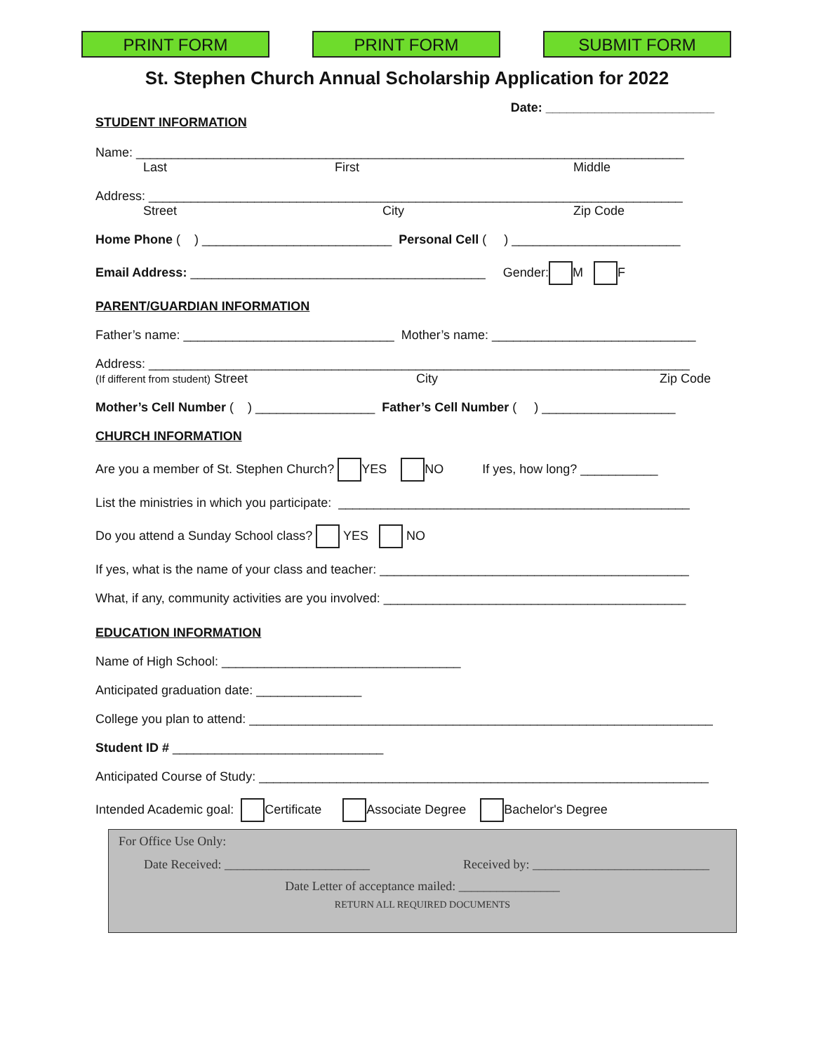PRINT FORM PRINT FORM SUBMIT FORM
St. Stephen Church Annual Scholarship Application for 2022
Date: ________________________
STUDENT INFORMATION
Name: ______________________________________________________________________________
Last First Middle
Address: ____________________________________________________________________________
Street City Zip Code
Home Phone ( ) ___________________________ Personal Cell ( ) ________________________
Email Address: __________________________________________ Gender: M F
PARENT/GUARDIAN INFORMATION
Father’s name: ______________________________ Mother’s name: _____________________________
Address: _____________________________________________________________________________
(If different from student) Street City Zip Code
Mother’s Cell Number ( ) _________________ Father’s Cell Number ( ) ___________________
CHURCH INFORMATION
Are you a member of St. Stephen Church? YES NO If yes, how long? ___________
List the ministries in which you participate: __________________________________________________
Do you attend a Sunday School class? YES NO
If yes, what is the name of your class and teacher: ____________________________________________
What, if any, community activities are you involved: ___________________________________________
EDUCATION INFORMATION
Name of High School: __________________________________
Anticipated graduation date: _______________
College you plan to attend: __________________________________________________________________
Student ID # ______________________________
Anticipated Course of Study: ________________________________________________________________
Intended Academic goal: Certificate Associate Degree Bachelor's Degree
For Office Use Only:
Date Received: _______________________ Received by: ____________________________
Date Letter of acceptance mailed: ________________
RETURN ALL REQUIRED DOCUMENTS